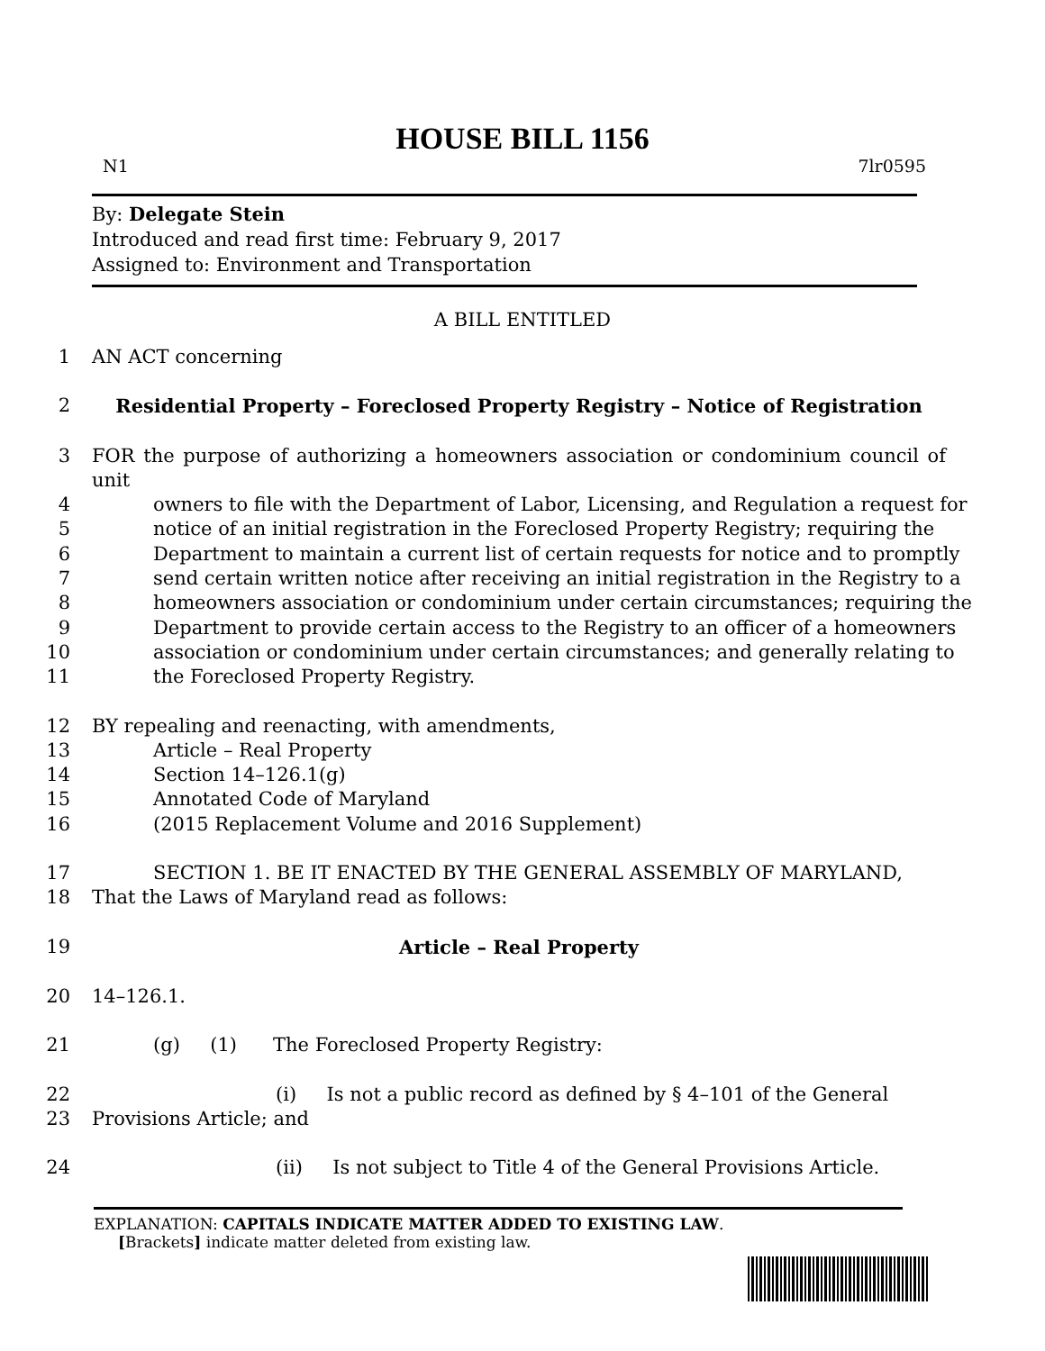HOUSE BILL 1156
N1 7lr0595
By: Delegate Stein
Introduced and read first time: February 9, 2017
Assigned to: Environment and Transportation
A BILL ENTITLED
1 AN ACT concerning
2 Residential Property – Foreclosed Property Registry – Notice of Registration
3 FOR the purpose of authorizing a homeowners association or condominium council of unit
4 owners to file with the Department of Labor, Licensing, and Regulation a request for
5 notice of an initial registration in the Foreclosed Property Registry; requiring the
6 Department to maintain a current list of certain requests for notice and to promptly
7 send certain written notice after receiving an initial registration in the Registry to a
8 homeowners association or condominium under certain circumstances; requiring the
9 Department to provide certain access to the Registry to an officer of a homeowners
10 association or condominium under certain circumstances; and generally relating to
11 the Foreclosed Property Registry.
12 BY repealing and reenacting, with amendments,
13 Article – Real Property
14 Section 14–126.1(g)
15 Annotated Code of Maryland
16 (2015 Replacement Volume and 2016 Supplement)
17 SECTION 1. BE IT ENACTED BY THE GENERAL ASSEMBLY OF MARYLAND,
18 That the Laws of Maryland read as follows:
19 Article – Real Property
20 14–126.1.
21 (g) (1) The Foreclosed Property Registry:
22 (i) Is not a public record as defined by § 4–101 of the General
23 Provisions Article; and
24 (ii) Is not subject to Title 4 of the General Provisions Article.
EXPLANATION: CAPITALS INDICATE MATTER ADDED TO EXISTING LAW.
[Brackets] indicate matter deleted from existing law.